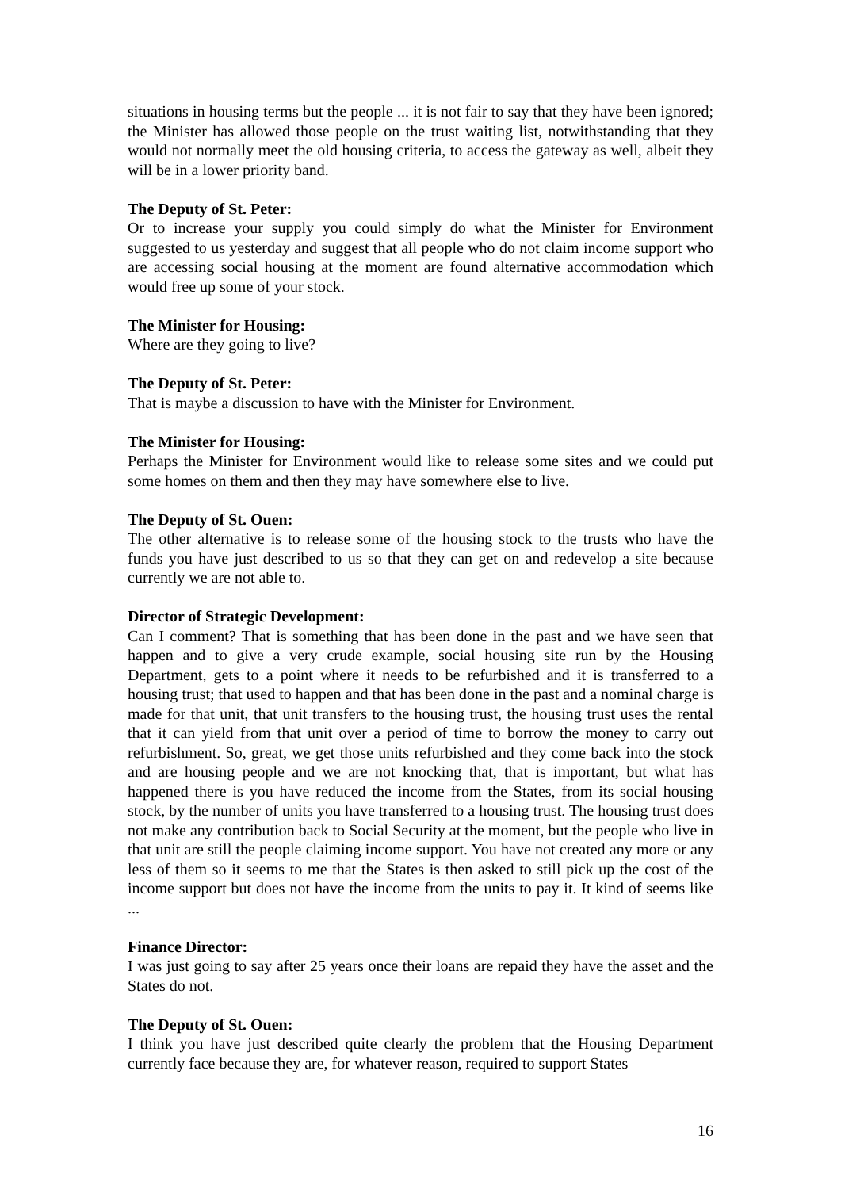situations in housing terms but the people ... it is not fair to say that they have been ignored; the Minister has allowed those people on the trust waiting list, notwithstanding that they would not normally meet the old housing criteria, to access the gateway as well, albeit they will be in a lower priority band.
The Deputy of St. Peter:
Or to increase your supply you could simply do what the Minister for Environment suggested to us yesterday and suggest that all people who do not claim income support who are accessing social housing at the moment are found alternative accommodation which would free up some of your stock.
The Minister for Housing:
Where are they going to live?
The Deputy of St. Peter:
That is maybe a discussion to have with the Minister for Environment.
The Minister for Housing:
Perhaps the Minister for Environment would like to release some sites and we could put some homes on them and then they may have somewhere else to live.
The Deputy of St. Ouen:
The other alternative is to release some of the housing stock to the trusts who have the funds you have just described to us so that they can get on and redevelop a site because currently we are not able to.
Director of Strategic Development:
Can I comment? That is something that has been done in the past and we have seen that happen and to give a very crude example, social housing site run by the Housing Department, gets to a point where it needs to be refurbished and it is transferred to a housing trust; that used to happen and that has been done in the past and a nominal charge is made for that unit, that unit transfers to the housing trust, the housing trust uses the rental that it can yield from that unit over a period of time to borrow the money to carry out refurbishment. So, great, we get those units refurbished and they come back into the stock and are housing people and we are not knocking that, that is important, but what has happened there is you have reduced the income from the States, from its social housing stock, by the number of units you have transferred to a housing trust. The housing trust does not make any contribution back to Social Security at the moment, but the people who live in that unit are still the people claiming income support. You have not created any more or any less of them so it seems to me that the States is then asked to still pick up the cost of the income support but does not have the income from the units to pay it. It kind of seems like ...
Finance Director:
I was just going to say after 25 years once their loans are repaid they have the asset and the States do not.
The Deputy of St. Ouen:
I think you have just described quite clearly the problem that the Housing Department currently face because they are, for whatever reason, required to support States
16